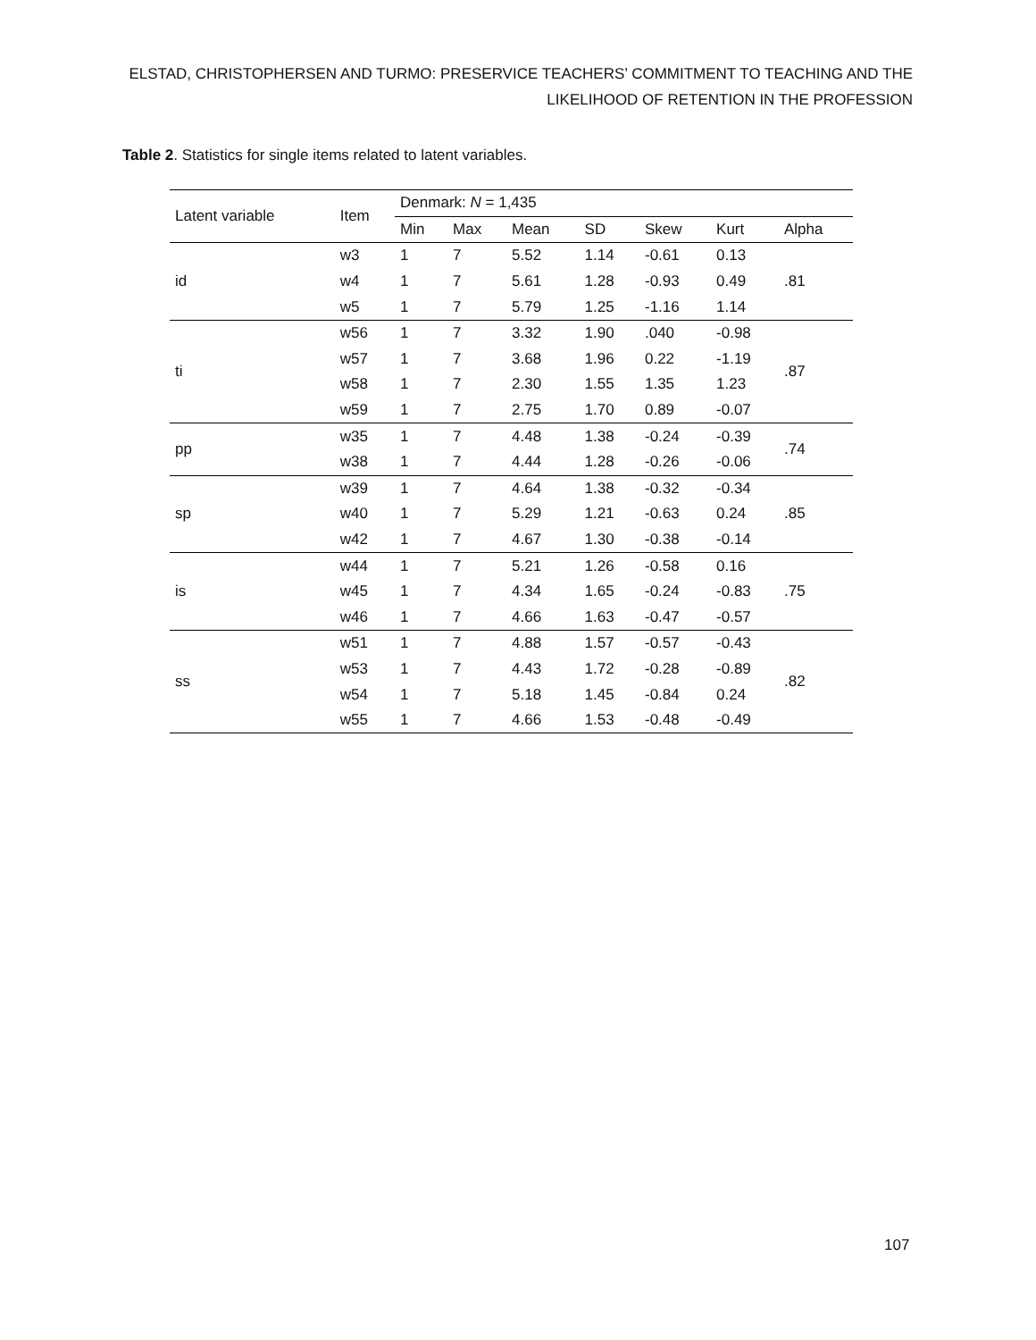ELSTAD, CHRISTOPHERSEN AND TURMO: PRESERVICE TEACHERS’ COMMITMENT TO TEACHING AND THE LIKELIHOOD OF RETENTION IN THE PROFESSION
Table 2. Statistics for single items related to latent variables.
| Latent variable | Item | Denmark: N = 1,435 | | | | | | |
| --- | --- | --- | --- | --- | --- | --- | --- | --- |
| | | Min | Max | Mean | SD | Skew | Kurt | Alpha |
| id | w3 | 1 | 7 | 5.52 | 1.14 | -0.61 | 0.13 | .81 |
| | w4 | 1 | 7 | 5.61 | 1.28 | -0.93 | 0.49 | |
| | w5 | 1 | 7 | 5.79 | 1.25 | -1.16 | 1.14 | |
| ti | w56 | 1 | 7 | 3.32 | 1.90 | .040 | -0.98 | .87 |
| | w57 | 1 | 7 | 3.68 | 1.96 | 0.22 | -1.19 | |
| | w58 | 1 | 7 | 2.30 | 1.55 | 1.35 | 1.23 | |
| | w59 | 1 | 7 | 2.75 | 1.70 | 0.89 | -0.07 | |
| pp | w35 | 1 | 7 | 4.48 | 1.38 | -0.24 | -0.39 | .74 |
| | w38 | 1 | 7 | 4.44 | 1.28 | -0.26 | -0.06 | |
| sp | w39 | 1 | 7 | 4.64 | 1.38 | -0.32 | -0.34 | .85 |
| | w40 | 1 | 7 | 5.29 | 1.21 | -0.63 | 0.24 | |
| | w42 | 1 | 7 | 4.67 | 1.30 | -0.38 | -0.14 | |
| is | w44 | 1 | 7 | 5.21 | 1.26 | -0.58 | 0.16 | .75 |
| | w45 | 1 | 7 | 4.34 | 1.65 | -0.24 | -0.83 | |
| | w46 | 1 | 7 | 4.66 | 1.63 | -0.47 | -0.57 | |
| ss | w51 | 1 | 7 | 4.88 | 1.57 | -0.57 | -0.43 | .82 |
| | w53 | 1 | 7 | 4.43 | 1.72 | -0.28 | -0.89 | |
| | w54 | 1 | 7 | 5.18 | 1.45 | -0.84 | 0.24 | |
| | w55 | 1 | 7 | 4.66 | 1.53 | -0.48 | -0.49 | |
107